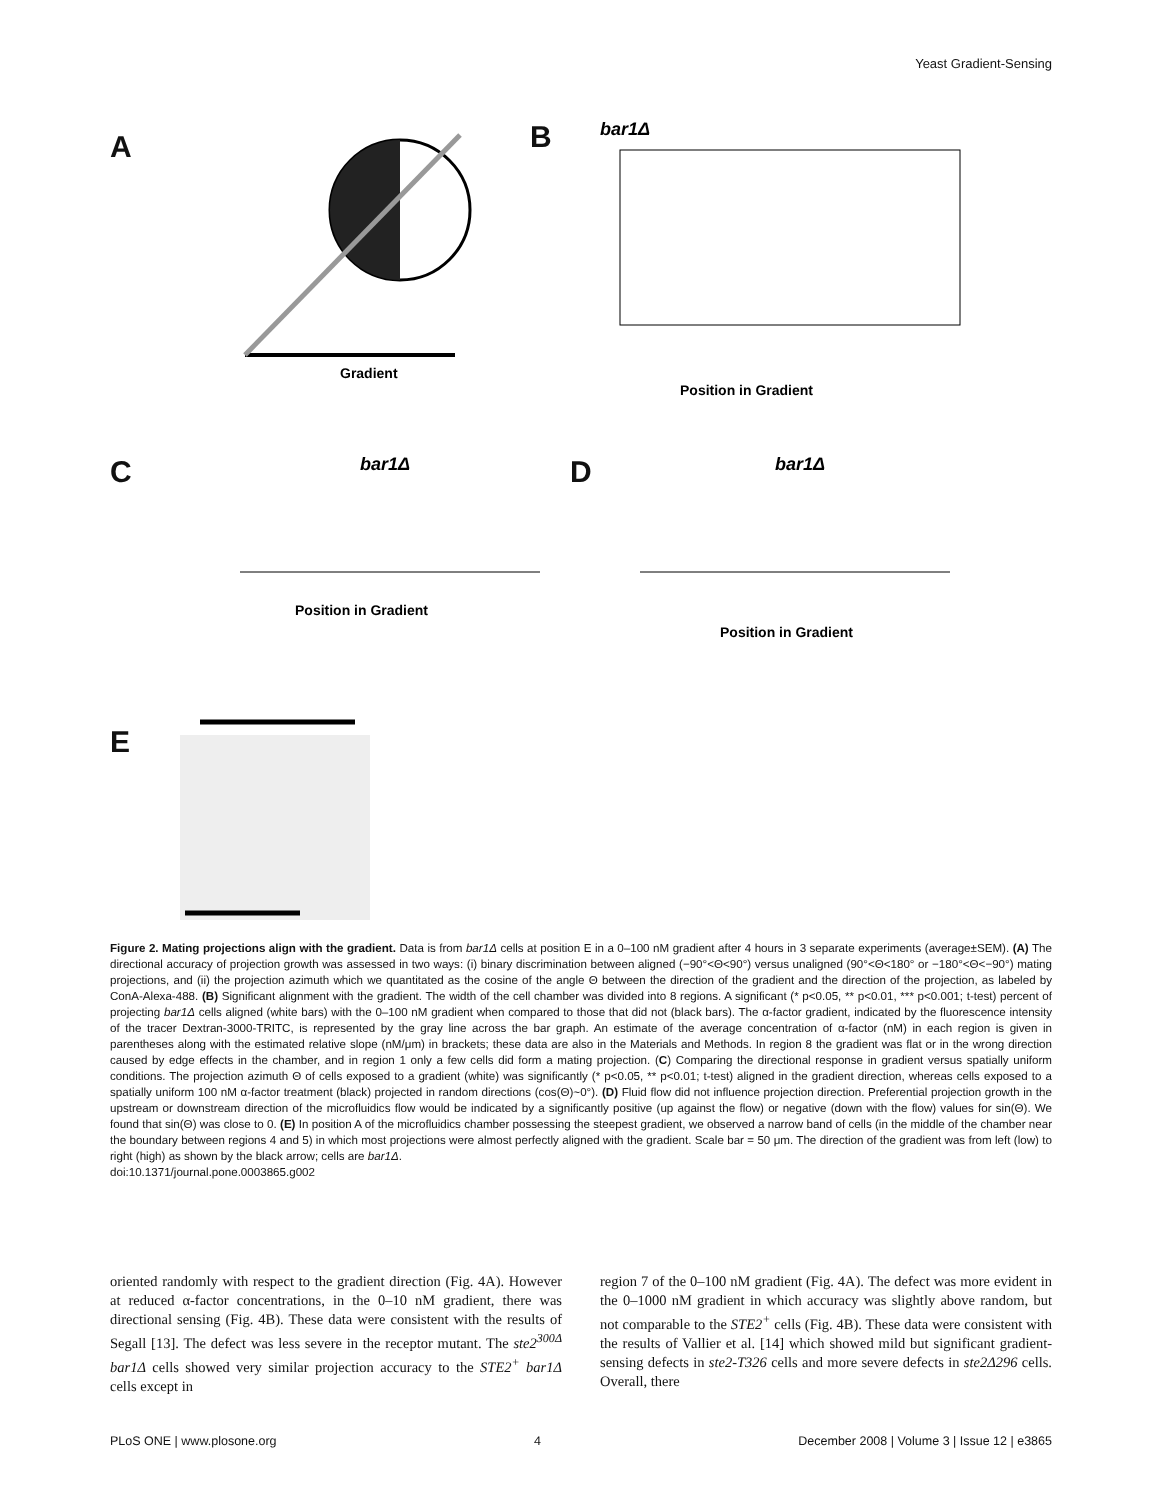Yeast Gradient-Sensing
A B
C D
E
Gradient
bar1Δ
Position in Gradient
bar1Δ
Position in Gradient
bar1Δ
Position in Gradient
Figure 2. Mating projections align with the gradient. Data is from bar1Δ cells at position E in a 0–100 nM gradient after 4 hours in 3 separate experiments (average±SEM). (A) The directional accuracy of projection growth was assessed in two ways: (i) binary discrimination between aligned (−90°<Θ<90°) versus unaligned (90°<Θ<180° or −180°<Θ<−90°) mating projections, and (ii) the projection azimuth which we quantitated as the cosine of the angle Θ between the direction of the gradient and the direction of the projection, as labeled by ConA-Alexa-488. (B) Significant alignment with the gradient. The width of the cell chamber was divided into 8 regions. A significant (* p<0.05, ** p<0.01, *** p<0.001; t-test) percent of projecting bar1Δ cells aligned (white bars) with the 0–100 nM gradient when compared to those that did not (black bars). The α-factor gradient, indicated by the fluorescence intensity of the tracer Dextran-3000-TRITC, is represented by the gray line across the bar graph. An estimate of the average concentration of α-factor (nM) in each region is given in parentheses along with the estimated relative slope (nM/μm) in brackets; these data are also in the Materials and Methods. In region 8 the gradient was flat or in the wrong direction caused by edge effects in the chamber, and in region 1 only a few cells did form a mating projection. (C) Comparing the directional response in gradient versus spatially uniform conditions. The projection azimuth Θ of cells exposed to a gradient (white) was significantly (* p<0.05, ** p<0.01; t-test) aligned in the gradient direction, whereas cells exposed to a spatially uniform 100 nM α-factor treatment (black) projected in random directions (cos(Θ)~0°). (D) Fluid flow did not influence projection direction. Preferential projection growth in the upstream or downstream direction of the microfluidics flow would be indicated by a significantly positive (up against the flow) or negative (down with the flow) values for sin(Θ). We found that sin(Θ) was close to 0. (E) In position A of the microfluidics chamber possessing the steepest gradient, we observed a narrow band of cells (in the middle of the chamber near the boundary between regions 4 and 5) in which most projections were almost perfectly aligned with the gradient. Scale bar = 50 μm. The direction of the gradient was from left (low) to right (high) as shown by the black arrow; cells are bar1Δ.
doi:10.1371/journal.pone.0003865.g002
oriented randomly with respect to the gradient direction (Fig. 4A). However at reduced α-factor concentrations, in the 0–10 nM gradient, there was directional sensing (Fig. 4B). These data were consistent with the results of Segall [13]. The defect was less severe in the receptor mutant. The ste2<sup>300Δ</sup> bar1Δ cells showed very similar projection accuracy to the STE2<sup>+</sup> bar1Δ cells except in
region 7 of the 0–100 nM gradient (Fig. 4A). The defect was more evident in the 0–1000 nM gradient in which accuracy was slightly above random, but not comparable to the STE2<sup>+</sup> cells (Fig. 4B). These data were consistent with the results of Vallier et al. [14] which showed mild but significant gradient-sensing defects in ste2-T326 cells and more severe defects in ste2Δ296 cells. Overall, there
PLoS ONE | www.plosone.org 4 December 2008 | Volume 3 | Issue 12 | e3865